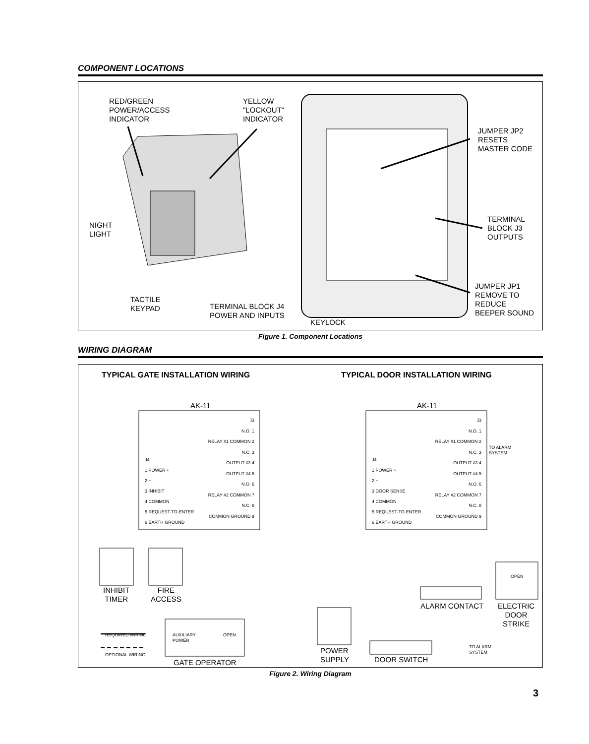COMPONENT LOCATIONS
RED/GREEN
POWER/ACCESS
INDICATOR
YELLOW
"LOCKOUT"
INDICATOR
JUMPER JP2
RESETS
MASTER CODE
NIGHT
LIGHT
TERMINAL
BLOCK J3
OUTPUTS
JUMPER JP1
REMOVE TO
REDUCE
BEEPER SOUND
TACTILE
KEYPAD
TERMINAL BLOCK J4
POWER AND INPUTS
KEYLOCK
Figure 1. Component Locations
WIRING DIAGRAM
TYPICAL GATE INSTALLATION WIRING
TYPICAL DOOR INSTALLATION WIRING
AK-11 AK-11
J4
1 POWER +
2 −
3 INHIBIT
4 COMMON
5 REQUEST-TO-ENTER
6 EARTH GROUND
J3
N.O. 1
RELAY #1 COMMON 2
N.C. 3
OUTPUT #3 4
OUTPUT #4 5
N.O. 6
RELAY #2 COMMON 7
N.C. 8
COMMON GROUND 9
J4
1 POWER +
2 −
3 DOOR SENSE
4 COMMON
5 REQUEST-TO-ENTER
6 EARTH GROUND
J3
N.O. 1
RELAY #1 COMMON 2
N.C. 3
OUTPUT #3 4
OUTPUT #4 5
N.O. 6
RELAY #2 COMMON 7
N.C. 8
COMMON GROUND 9
TO ALARM
SYSTEM
INHIBIT
TIMER
FIRE
ACCESS
AUXILIARY
POWER
OPEN
REQUIRED WIRING
OPTIONAL WIRING
GATE OPERATOR
POWER
SUPPLY
DOOR SWITCH
ALARM CONTACT
TO ALARM
SYSTEM
OPEN
ELECTRIC
DOOR
STRIKE
Figure 2. Wiring Diagram
3